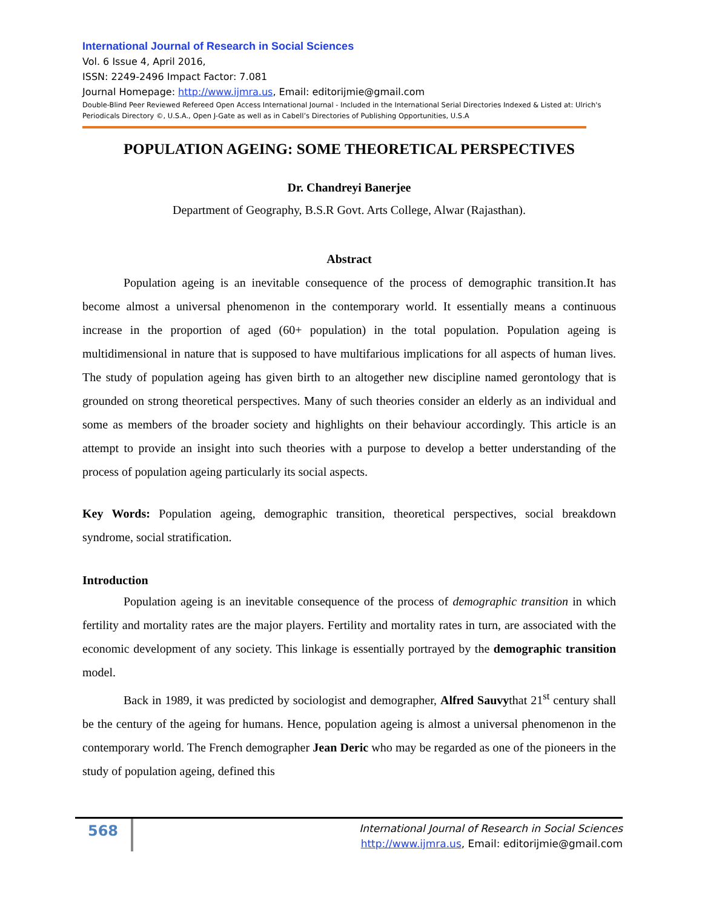International Journal of Research in Social Sciences
Vol. 6 Issue 4, April 2016,
ISSN: 2249-2496 Impact Factor: 7.081
Journal Homepage: http://www.ijmra.us, Email: editorijmie@gmail.com
Double-Blind Peer Reviewed Refereed Open Access International Journal - Included in the International Serial Directories Indexed & Listed at: Ulrich's Periodicals Directory ©, U.S.A., Open J-Gate as well as in Cabell’s Directories of Publishing Opportunities, U.S.A
POPULATION AGEING: SOME THEORETICAL PERSPECTIVES
Dr. Chandreyi Banerjee
Department of Geography, B.S.R Govt. Arts College, Alwar (Rajasthan).
Abstract
Population ageing is an inevitable consequence of the process of demographic transition.It has become almost a universal phenomenon in the contemporary world. It essentially means a continuous increase in the proportion of aged (60+ population) in the total population. Population ageing is multidimensional in nature that is supposed to have multifarious implications for all aspects of human lives. The study of population ageing has given birth to an altogether new discipline named gerontology that is grounded on strong theoretical perspectives. Many of such theories consider an elderly as an individual and some as members of the broader society and highlights on their behaviour accordingly. This article is an attempt to provide an insight into such theories with a purpose to develop a better understanding of the process of population ageing particularly its social aspects.
Key Words: Population ageing, demographic transition, theoretical perspectives, social breakdown syndrome, social stratification.
Introduction
Population ageing is an inevitable consequence of the process of demographic transition in which fertility and mortality rates are the major players. Fertility and mortality rates in turn, are associated with the economic development of any society. This linkage is essentially portrayed by the demographic transition model.
Back in 1989, it was predicted by sociologist and demographer, Alfred Sauvythat 21<sup>st</sup> century shall be the century of the ageing for humans. Hence, population ageing is almost a universal phenomenon in the contemporary world. The French demographer Jean Deric who may be regarded as one of the pioneers in the study of population ageing, defined this
568
International Journal of Research in Social Sciences
http://www.ijmra.us, Email: editorijmie@gmail.com